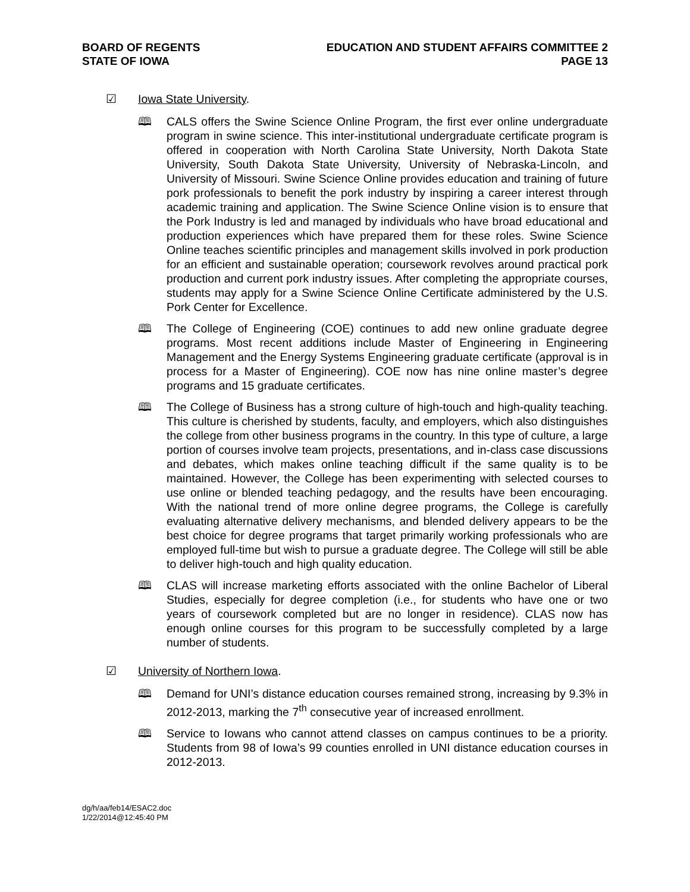BOARD OF REGENTS
STATE OF IOWA
EDUCATION AND STUDENT AFFAIRS COMMITTEE 2
PAGE 13
☑ Iowa State University.
🕮 CALS offers the Swine Science Online Program, the first ever online undergraduate program in swine science. This inter-institutional undergraduate certificate program is offered in cooperation with North Carolina State University, North Dakota State University, South Dakota State University, University of Nebraska-Lincoln, and University of Missouri. Swine Science Online provides education and training of future pork professionals to benefit the pork industry by inspiring a career interest through academic training and application. The Swine Science Online vision is to ensure that the Pork Industry is led and managed by individuals who have broad educational and production experiences which have prepared them for these roles. Swine Science Online teaches scientific principles and management skills involved in pork production for an efficient and sustainable operation; coursework revolves around practical pork production and current pork industry issues. After completing the appropriate courses, students may apply for a Swine Science Online Certificate administered by the U.S. Pork Center for Excellence.
🕮 The College of Engineering (COE) continues to add new online graduate degree programs. Most recent additions include Master of Engineering in Engineering Management and the Energy Systems Engineering graduate certificate (approval is in process for a Master of Engineering). COE now has nine online master’s degree programs and 15 graduate certificates.
🕮 The College of Business has a strong culture of high-touch and high-quality teaching. This culture is cherished by students, faculty, and employers, which also distinguishes the college from other business programs in the country. In this type of culture, a large portion of courses involve team projects, presentations, and in-class case discussions and debates, which makes online teaching difficult if the same quality is to be maintained. However, the College has been experimenting with selected courses to use online or blended teaching pedagogy, and the results have been encouraging. With the national trend of more online degree programs, the College is carefully evaluating alternative delivery mechanisms, and blended delivery appears to be the best choice for degree programs that target primarily working professionals who are employed full-time but wish to pursue a graduate degree. The College will still be able to deliver high-touch and high quality education.
🕮 CLAS will increase marketing efforts associated with the online Bachelor of Liberal Studies, especially for degree completion (i.e., for students who have one or two years of coursework completed but are no longer in residence). CLAS now has enough online courses for this program to be successfully completed by a large number of students.
☑ University of Northern Iowa.
🕮 Demand for UNI’s distance education courses remained strong, increasing by 9.3% in 2012-2013, marking the 7<sup>th</sup> consecutive year of increased enrollment.
🕮 Service to Iowans who cannot attend classes on campus continues to be a priority. Students from 98 of Iowa’s 99 counties enrolled in UNI distance education courses in 2012-2013.
dg/h/aa/feb14/ESAC2.doc
1/22/2014@12:45:40 PM